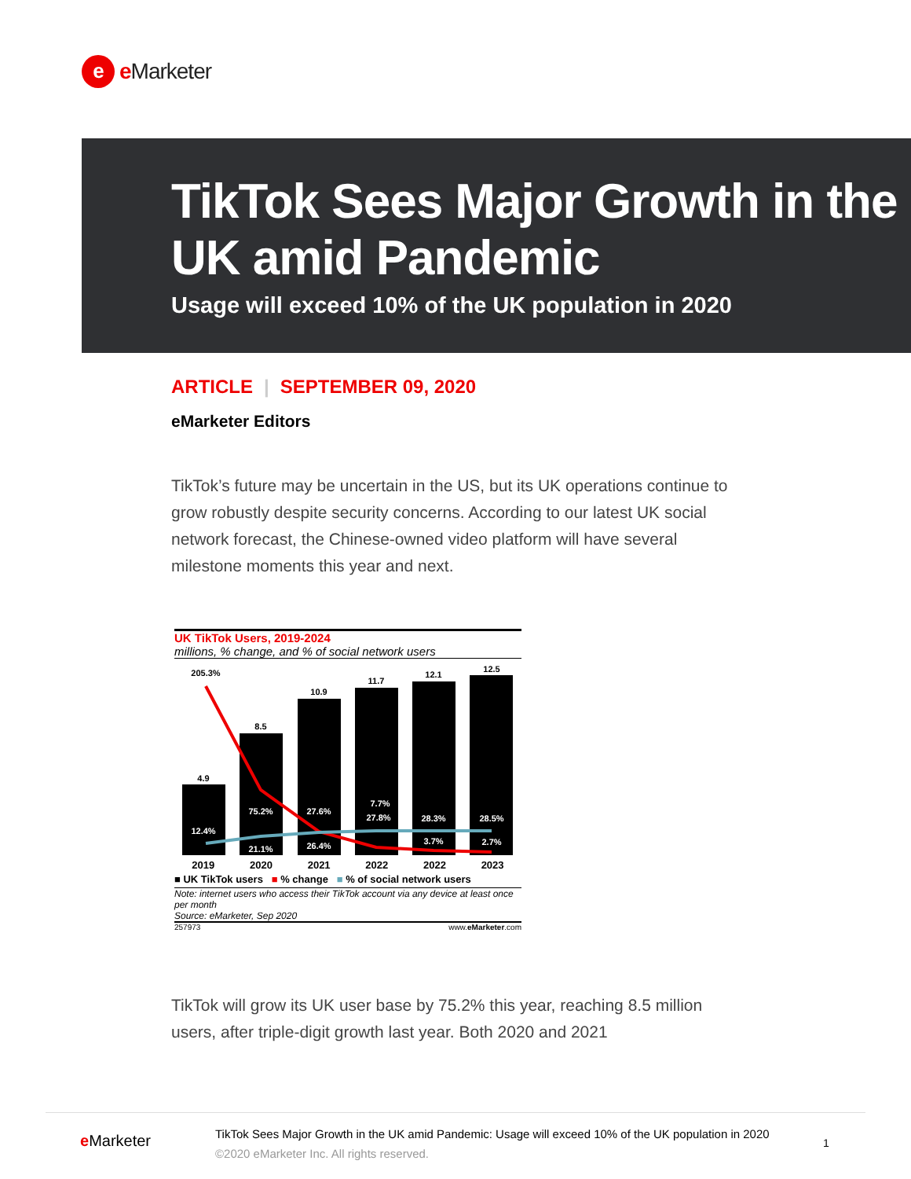e
e Marketer
TikTok Sees Major Growth in the UK amid Pandemic
Usage will exceed 10% of the UK population in 2020
ARTICLE | SEPTEMBER 09, 2020
eMarketer Editors
TikTok’s future may be uncertain in the US, but its UK operations continue to grow robustly despite security concerns. According to our latest UK social network forecast, the Chinese-owned video platform will have several milestone moments this year and next.
UK TikTok Users, 2019-2024
millions, % change, and % of social network users
4.9
8.5
10.9
11.7
12.1
12.5
205.3%
12.4%
75.2%
21.1%
27.6%
26.4%
7.7%
27.8%
28.3%
3.7%
28.5%
2.7%
2019 2020 2021 2022 2022 2023
■ UK TikTok users ■ % change ■ % of social network users
Note: internet users who access their TikTok account via any device at least once per month
Source: eMarketer, Sep 2020
257973 www.eMarketer.com
TikTok will grow its UK user base by 75.2% this year, reaching 8.5 million users, after triple-digit growth last year. Both 2020 and 2021
e Marketer
TikTok Sees Major Growth in the UK amid Pandemic: Usage will exceed 10% of the UK population in 2020
©2020 eMarketer Inc. All rights reserved.
1